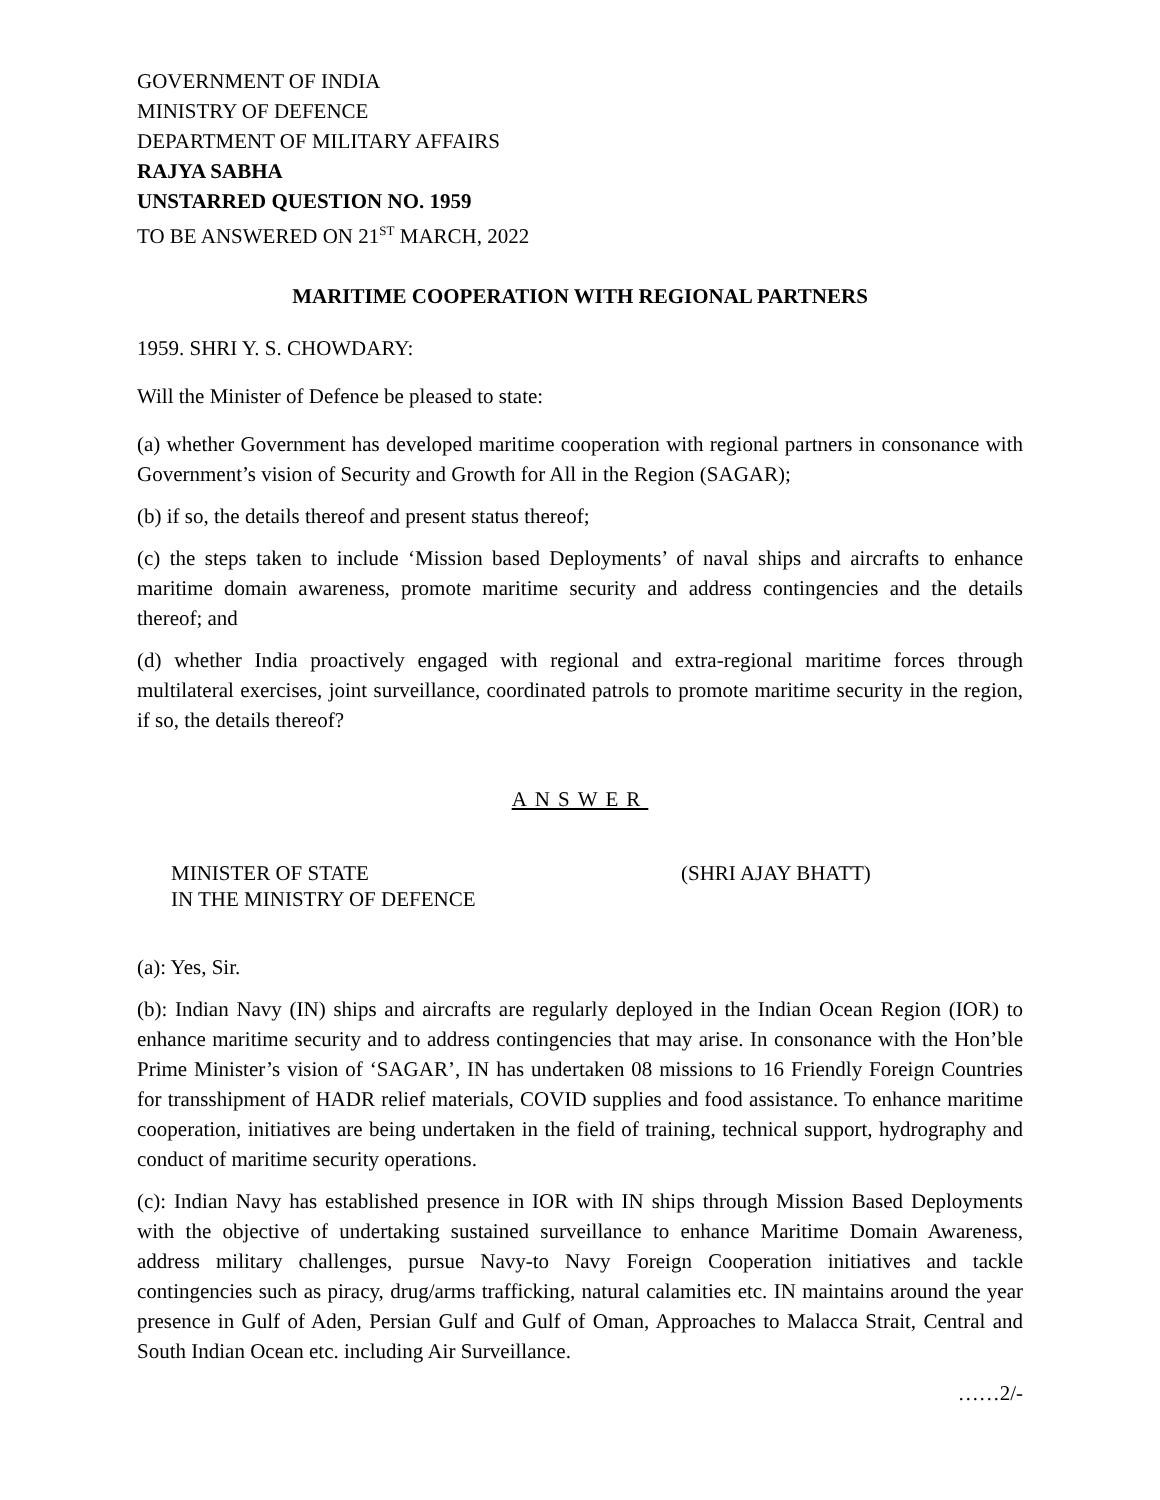GOVERNMENT OF INDIA
MINISTRY OF DEFENCE
DEPARTMENT OF MILITARY AFFAIRS
RAJYA SABHA
UNSTARRED QUESTION NO. 1959
TO BE ANSWERED ON 21<sup>ST</sup> MARCH, 2022
MARITIME COOPERATION WITH REGIONAL PARTNERS
1959. SHRI Y. S. CHOWDARY:
Will the Minister of Defence be pleased to state:
(a) whether Government has developed maritime cooperation with regional partners in consonance with Government’s vision of Security and Growth for All in the Region (SAGAR);
(b) if so, the details thereof and present status thereof;
(c) the steps taken to include ‘Mission based Deployments’ of naval ships and aircrafts to enhance maritime domain awareness, promote maritime security and address contingencies and the details thereof; and
(d) whether India proactively engaged with regional and extra-regional maritime forces through multilateral exercises, joint surveillance, coordinated patrols to promote maritime security in the region, if so, the details thereof?
ANSWER
MINISTER OF STATE
IN THE MINISTRY OF DEFENCE
(SHRI AJAY BHATT)
(a): Yes, Sir.
(b): Indian Navy (IN) ships and aircrafts are regularly deployed in the Indian Ocean Region (IOR) to enhance maritime security and to address contingencies that may arise. In consonance with the Hon’ble Prime Minister’s vision of ‘SAGAR’, IN has undertaken 08 missions to 16 Friendly Foreign Countries for transshipment of HADR relief materials, COVID supplies and food assistance. To enhance maritime cooperation, initiatives are being undertaken in the field of training, technical support, hydrography and conduct of maritime security operations.
(c): Indian Navy has established presence in IOR with IN ships through Mission Based Deployments with the objective of undertaking sustained surveillance to enhance Maritime Domain Awareness, address military challenges, pursue Navy-to Navy Foreign Cooperation initiatives and tackle contingencies such as piracy, drug/arms trafficking, natural calamities etc. IN maintains around the year presence in Gulf of Aden, Persian Gulf and Gulf of Oman, Approaches to Malacca Strait, Central and South Indian Ocean etc. including Air Surveillance.
……2/-